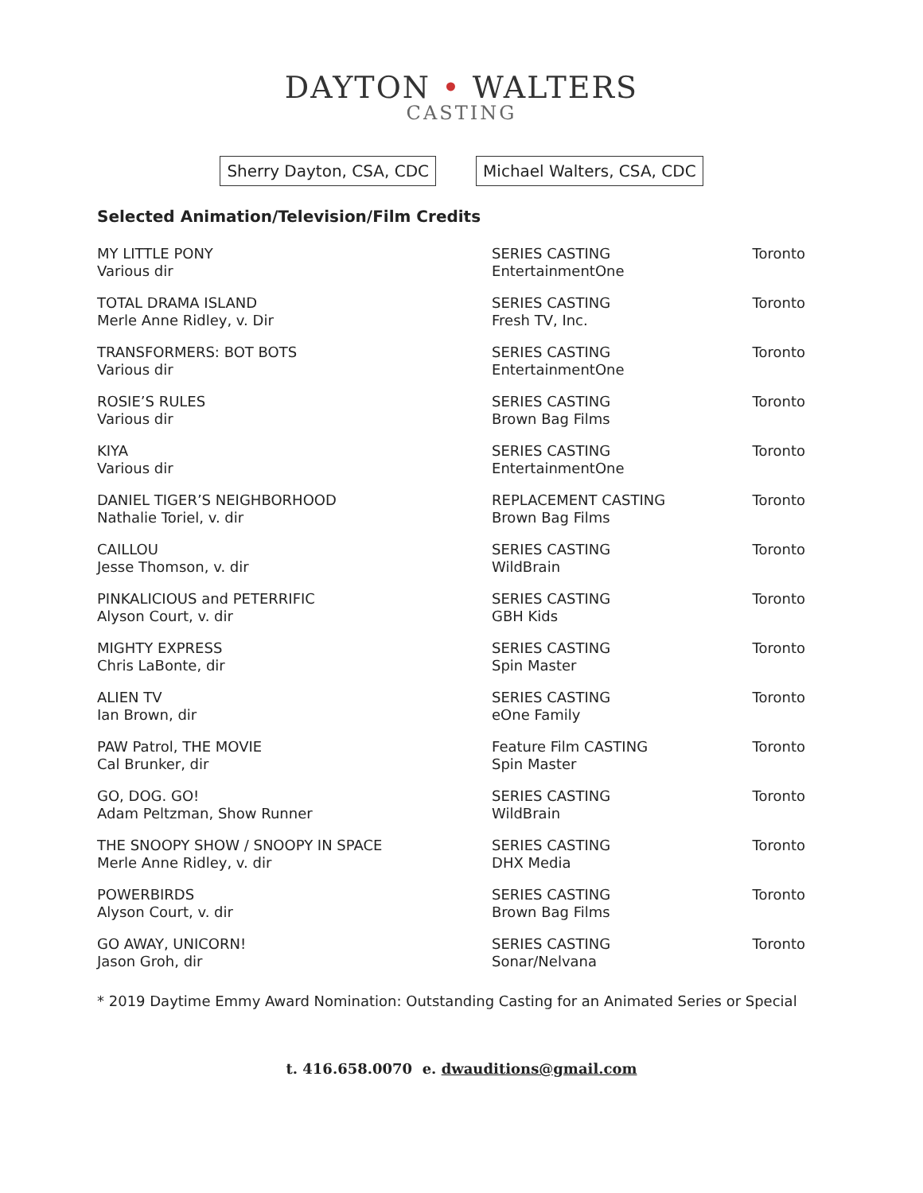DAYTON • WALTERS
CASTING
Sherry Dayton, CSA, CDC Michael Walters, CSA, CDC
Selected Animation/Television/Film Credits
| MY LITTLE PONY Various dir | SERIES CASTING EntertainmentOne | Toronto |
| TOTAL DRAMA ISLAND Merle Anne Ridley, v. Dir | SERIES CASTING Fresh TV, Inc. | Toronto |
| TRANSFORMERS: BOT BOTS Various dir | SERIES CASTING EntertainmentOne | Toronto |
| ROSIE’S RULES Various dir | SERIES CASTING Brown Bag Films | Toronto |
| KIYA Various dir | SERIES CASTING EntertainmentOne | Toronto |
| DANIEL TIGER’S NEIGHBORHOOD Nathalie Toriel, v. dir | REPLACEMENT CASTING Brown Bag Films | Toronto |
| CAILLOU Jesse Thomson, v. dir | SERIES CASTING WildBrain | Toronto |
| PINKALICIOUS and PETERRIFIC Alyson Court, v. dir | SERIES CASTING GBH Kids | Toronto |
| MIGHTY EXPRESS Chris LaBonte, dir | SERIES CASTING Spin Master | Toronto |
| ALIEN TV Ian Brown, dir | SERIES CASTING eOne Family | Toronto |
| PAW Patrol, THE MOVIE Cal Brunker, dir | Feature Film CASTING Spin Master | Toronto |
| GO, DOG. GO! Adam Peltzman, Show Runner | SERIES CASTING WildBrain | Toronto |
| THE SNOOPY SHOW / SNOOPY IN SPACE Merle Anne Ridley, v. dir | SERIES CASTING DHX Media | Toronto |
| POWERBIRDS Alyson Court, v. dir | SERIES CASTING Brown Bag Films | Toronto |
| GO AWAY, UNICORN! Jason Groh, dir | SERIES CASTING Sonar/Nelvana | Toronto |
* 2019 Daytime Emmy Award Nomination: Outstanding Casting for an Animated Series or Special
t. 416.658.0070 e. dwauditions@gmail.com